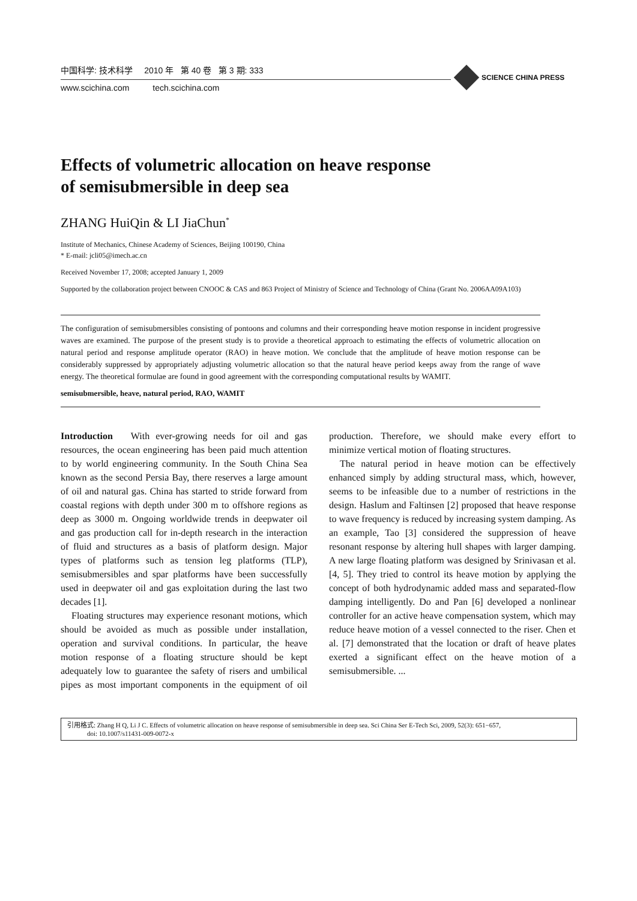中国科学: 技术科学 2010 年 第 40 卷 第 3 期: 333
www.scichina.com tech.scichina.com
SCIENCE CHINA PRESS
Effects of volumetric allocation on heave response
of semisubmersible in deep sea
ZHANG HuiQin & LI JiaChun<sup>*</sup>
Institute of Mechanics, Chinese Academy of Sciences, Beijing 100190, China
* E-mail: jcli05@imech.ac.cn
Received November 17, 2008; accepted January 1, 2009
Supported by the collaboration project between CNOOC & CAS and 863 Project of Ministry of Science and Technology of China (Grant No. 2006AA09A103)
The configuration of semisubmersibles consisting of pontoons and columns and their corresponding heave motion response in incident progressive waves are examined. The purpose of the present study is to provide a theoretical approach to estimating the effects of volumetric allocation on natural period and response amplitude operator (RAO) in heave motion. We conclude that the amplitude of heave motion response can be considerably suppressed by appropriately adjusting volumetric allocation so that the natural heave period keeps away from the range of wave energy. The theoretical formulae are found in good agreement with the corresponding computational results by WAMIT.
semisubmersible, heave, natural period, RAO, WAMIT
Introduction With ever-growing needs for oil and gas resources, the ocean engineering has been paid much attention to by world engineering community. In the South China Sea known as the second Persia Bay, there reserves a large amount of oil and natural gas. China has started to stride forward from coastal regions with depth under 300 m to offshore regions as deep as 3000 m. Ongoing worldwide trends in deepwater oil and gas production call for in-depth research in the interaction of fluid and structures as a basis of platform design. Major types of platforms such as tension leg platforms (TLP), semisubmersibles and spar platforms have been successfully used in deepwater oil and gas exploitation during the last two decades [1].
Floating structures may experience resonant motions, which should be avoided as much as possible under installation, operation and survival conditions. In particular, the heave motion response of a floating structure should be kept adequately low to guarantee the safety of risers and umbilical pipes as most important components in the equipment of oil production. Therefore, we should make every effort to minimize vertical motion of floating structures.
The natural period in heave motion can be effectively enhanced simply by adding structural mass, which, however, seems to be infeasible due to a number of restrictions in the design. Haslum and Faltinsen [2] proposed that heave response to wave frequency is reduced by increasing system damping. As an example, Tao [3] considered the suppression of heave resonant response by altering hull shapes with larger damping. A new large floating platform was designed by Srinivasan et al. [4, 5]. They tried to control its heave motion by applying the concept of both hydrodynamic added mass and separated-flow damping intelligently. Do and Pan [6] developed a nonlinear controller for an active heave compensation system, which may reduce heave motion of a vessel connected to the riser. Chen et al. [7] demonstrated that the location or draft of heave plates exerted a significant effect on the heave motion of a semisubmersible. ...
引用格式: Zhang H Q, Li J C. Effects of volumetric allocation on heave response of semisubmersible in deep sea. Sci China Ser E-Tech Sci, 2009, 52(3): 651−657,
doi: 10.1007/s11431-009-0072-x